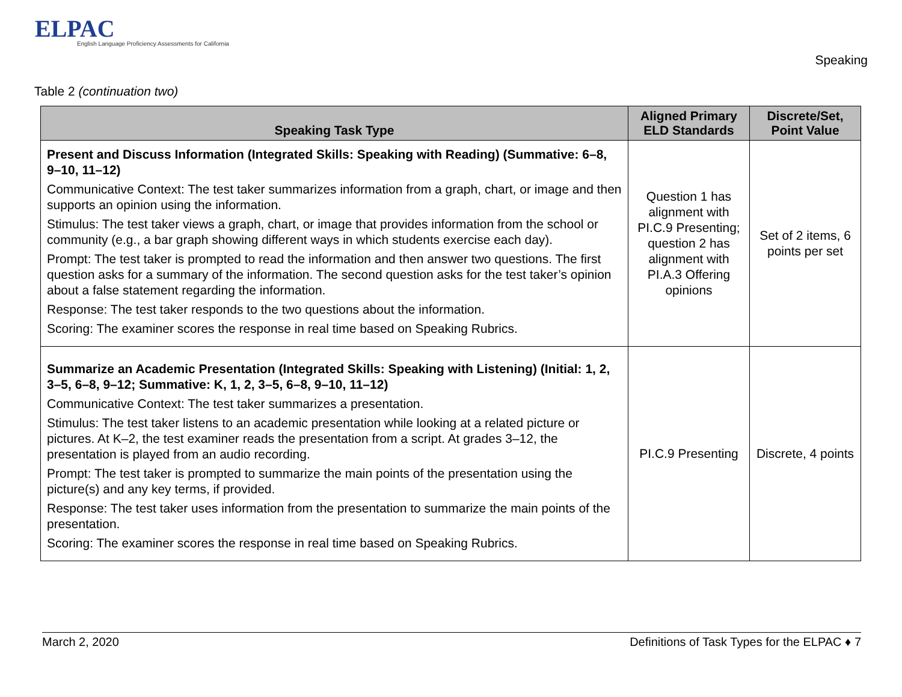ELPAC
English Language Proficiency Assessments for California
Speaking
Table 2 (continuation two)
| Speaking Task Type | Aligned Primary ELD Standards | Discrete/Set, Point Value |
| --- | --- | --- |
| Present and Discuss Information (Integrated Skills: Speaking with Reading) (Summative: 6–8, 9–10, 11–12) Communicative Context: The test taker summarizes information from a graph, chart, or image and then supports an opinion using the information. Stimulus: The test taker views a graph, chart, or image that provides information from the school or community (e.g., a bar graph showing different ways in which students exercise each day). Prompt: The test taker is prompted to read the information and then answer two questions. The first question asks for a summary of the information. The second question asks for the test taker’s opinion about a false statement regarding the information. Response: The test taker responds to the two questions about the information. Scoring: The examiner scores the response in real time based on Speaking Rubrics. | Question 1 has alignment with PI.C.9 Presenting; question 2 has alignment with PI.A.3 Offering opinions | Set of 2 items, 6 points per set |
| Summarize an Academic Presentation (Integrated Skills: Speaking with Listening) (Initial: 1, 2, 3–5, 6–8, 9–12; Summative: K, 1, 2, 3–5, 6–8, 9–10, 11–12) Communicative Context: The test taker summarizes a presentation. Stimulus: The test taker listens to an academic presentation while looking at a related picture or pictures. At K–2, the test examiner reads the presentation from a script. At grades 3–12, the presentation is played from an audio recording. Prompt: The test taker is prompted to summarize the main points of the presentation using the picture(s) and any key terms, if provided. Response: The test taker uses information from the presentation to summarize the main points of the presentation. Scoring: The examiner scores the response in real time based on Speaking Rubrics. | PI.C.9 Presenting | Discrete, 4 points |
March 2, 2020 Definitions of Task Types for the ELPAC ♦ 7